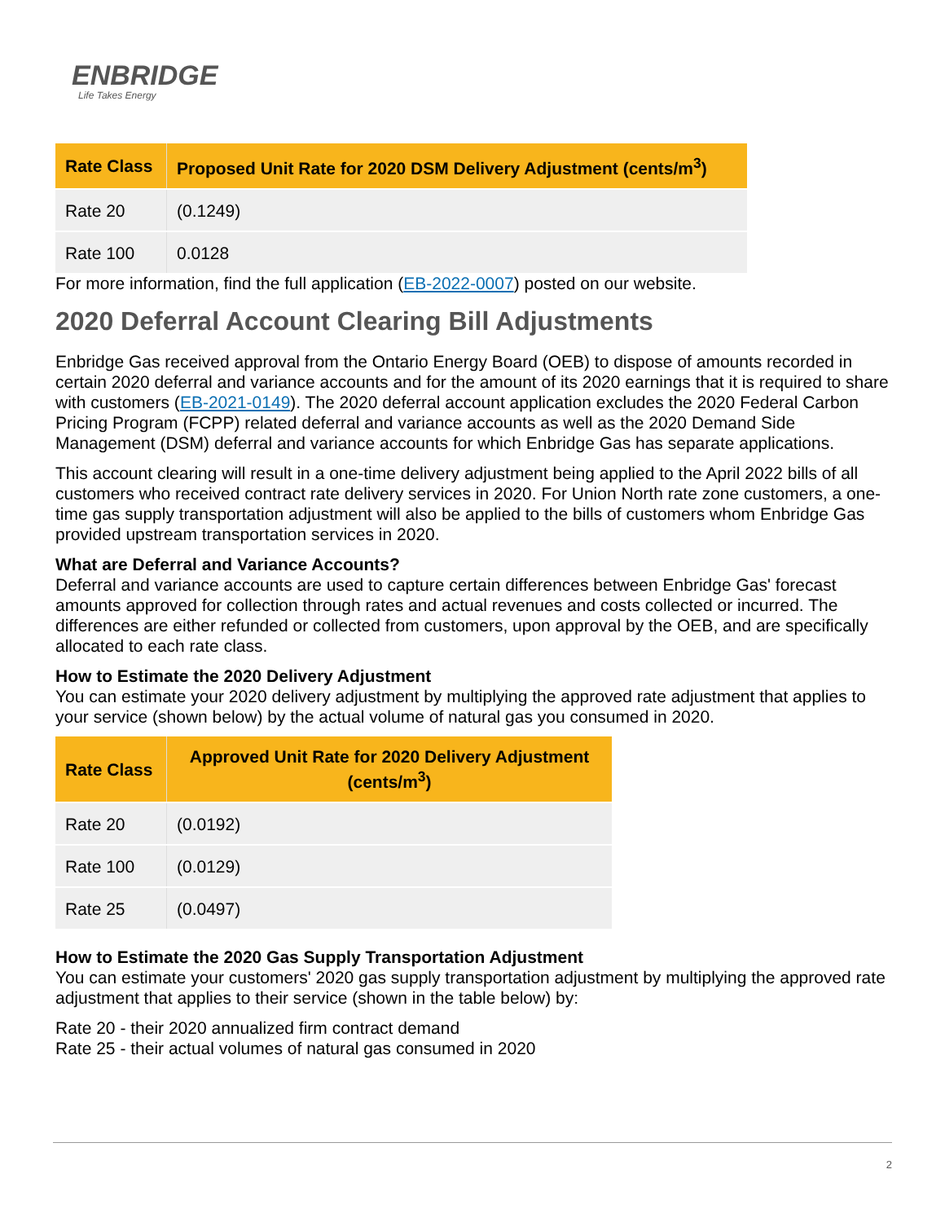ENBRIDGE
Life Takes Energy
| Rate Class | Proposed Unit Rate for 2020 DSM Delivery Adjustment (cents/m<sup>3</sup>) |
| --- | --- |
| Rate 20 | (0.1249) |
| Rate 100 | 0.0128 |
For more information, find the full application (EB-2022-0007) posted on our website.
2020 Deferral Account Clearing Bill Adjustments
Enbridge Gas received approval from the Ontario Energy Board (OEB) to dispose of amounts recorded in certain 2020 deferral and variance accounts and for the amount of its 2020 earnings that it is required to share with customers (EB-2021-0149). The 2020 deferral account application excludes the 2020 Federal Carbon Pricing Program (FCPP) related deferral and variance accounts as well as the 2020 Demand Side Management (DSM) deferral and variance accounts for which Enbridge Gas has separate applications.
This account clearing will result in a one-time delivery adjustment being applied to the April 2022 bills of all customers who received contract rate delivery services in 2020. For Union North rate zone customers, a one-time gas supply transportation adjustment will also be applied to the bills of customers whom Enbridge Gas provided upstream transportation services in 2020.
What are Deferral and Variance Accounts?
Deferral and variance accounts are used to capture certain differences between Enbridge Gas' forecast amounts approved for collection through rates and actual revenues and costs collected or incurred. The differences are either refunded or collected from customers, upon approval by the OEB, and are specifically allocated to each rate class.
How to Estimate the 2020 Delivery Adjustment
You can estimate your 2020 delivery adjustment by multiplying the approved rate adjustment that applies to your service (shown below) by the actual volume of natural gas you consumed in 2020.
| Rate Class | Approved Unit Rate for 2020 Delivery Adjustment (cents/m<sup>3</sup>) |
| --- | --- |
| Rate 20 | (0.0192) |
| Rate 100 | (0.0129) |
| Rate 25 | (0.0497) |
How to Estimate the 2020 Gas Supply Transportation Adjustment
You can estimate your customers' 2020 gas supply transportation adjustment by multiplying the approved rate adjustment that applies to their service (shown in the table below) by:
Rate 20 - their 2020 annualized firm contract demand
Rate 25 - their actual volumes of natural gas consumed in 2020
2